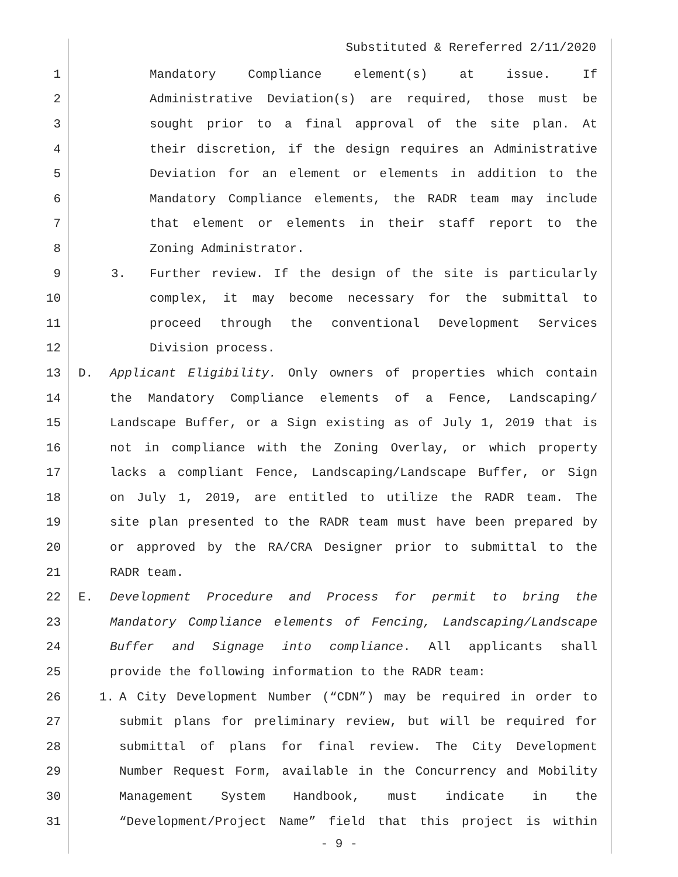Substituted & Rereferred 2/11/2020
1 Mandatory Compliance element(s) at issue. If
2 Administrative Deviation(s) are required, those must be
3 sought prior to a final approval of the site plan. At
4 their discretion, if the design requires an Administrative
5 Deviation for an element or elements in addition to the
6 Mandatory Compliance elements, the RADR team may include
7 that element or elements in their staff report to the
8 Zoning Administrator.
9 3. Further review. If the design of the site is particularly
10 complex, it may become necessary for the submittal to
11 proceed through the conventional Development Services
12 Division process.
13 D. Applicant Eligibility. Only owners of properties which contain
14 the Mandatory Compliance elements of a Fence, Landscaping/
15 Landscape Buffer, or a Sign existing as of July 1, 2019 that is
16 not in compliance with the Zoning Overlay, or which property
17 lacks a compliant Fence, Landscaping/Landscape Buffer, or Sign
18 on July 1, 2019, are entitled to utilize the RADR team. The
19 site plan presented to the RADR team must have been prepared by
20 or approved by the RA/CRA Designer prior to submittal to the
21 RADR team.
22 E. Development Procedure and Process for permit to bring the
23 Mandatory Compliance elements of Fencing, Landscaping/Landscape
24 Buffer and Signage into compliance. All applicants shall
25 provide the following information to the RADR team:
26 1. A City Development Number (“CDN”) may be required in order to
27 submit plans for preliminary review, but will be required for
28 submittal of plans for final review. The City Development
29 Number Request Form, available in the Concurrency and Mobility
30 Management System Handbook, must indicate in the
31 “Development/Project Name” field that this project is within
- 9 -